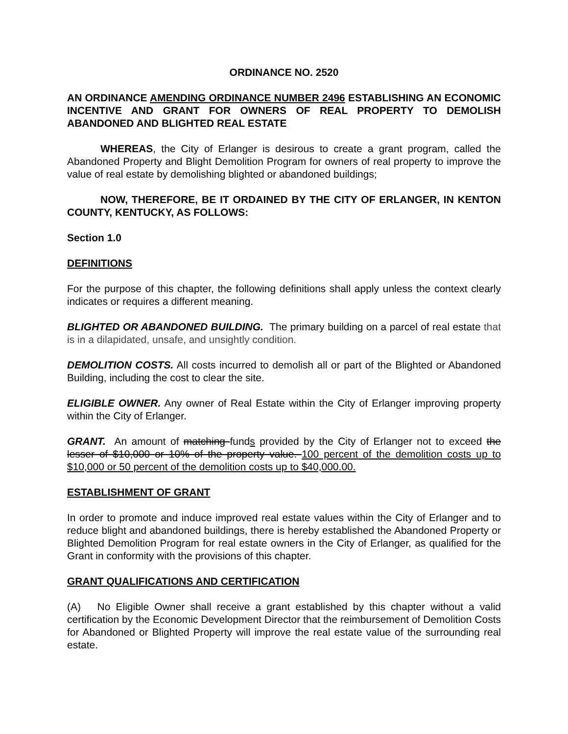ORDINANCE NO. 2520
AN ORDINANCE AMENDING ORDINANCE NUMBER 2496 ESTABLISHING AN ECONOMIC INCENTIVE AND GRANT FOR OWNERS OF REAL PROPERTY TO DEMOLISH ABANDONED AND BLIGHTED REAL ESTATE
WHEREAS, the City of Erlanger is desirous to create a grant program, called the Abandoned Property and Blight Demolition Program for owners of real property to improve the value of real estate by demolishing blighted or abandoned buildings;
NOW, THEREFORE, BE IT ORDAINED BY THE CITY OF ERLANGER, IN KENTON COUNTY, KENTUCKY, AS FOLLOWS:
Section 1.0
DEFINITIONS
For the purpose of this chapter, the following definitions shall apply unless the context clearly indicates or requires a different meaning.
BLIGHTED OR ABANDONED BUILDING. The primary building on a parcel of real estate that is in a dilapidated, unsafe, and unsightly condition.
DEMOLITION COSTS. All costs incurred to demolish all or part of the Blighted or Abandoned Building, including the cost to clear the site.
ELIGIBLE OWNER. Any owner of Real Estate within the City of Erlanger improving property within the City of Erlanger.
GRANT. An amount of matching funds provided by the City of Erlanger not to exceed the lesser of $10,000 or 10% of the property value. 100 percent of the demolition costs up to $10,000 or 50 percent of the demolition costs up to $40,000.00.
ESTABLISHMENT OF GRANT
In order to promote and induce improved real estate values within the City of Erlanger and to reduce blight and abandoned buildings, there is hereby established the Abandoned Property or Blighted Demolition Program for real estate owners in the City of Erlanger, as qualified for the Grant in conformity with the provisions of this chapter.
GRANT QUALIFICATIONS AND CERTIFICATION
(A) No Eligible Owner shall receive a grant established by this chapter without a valid certification by the Economic Development Director that the reimbursement of Demolition Costs for Abandoned or Blighted Property will improve the real estate value of the surrounding real estate.